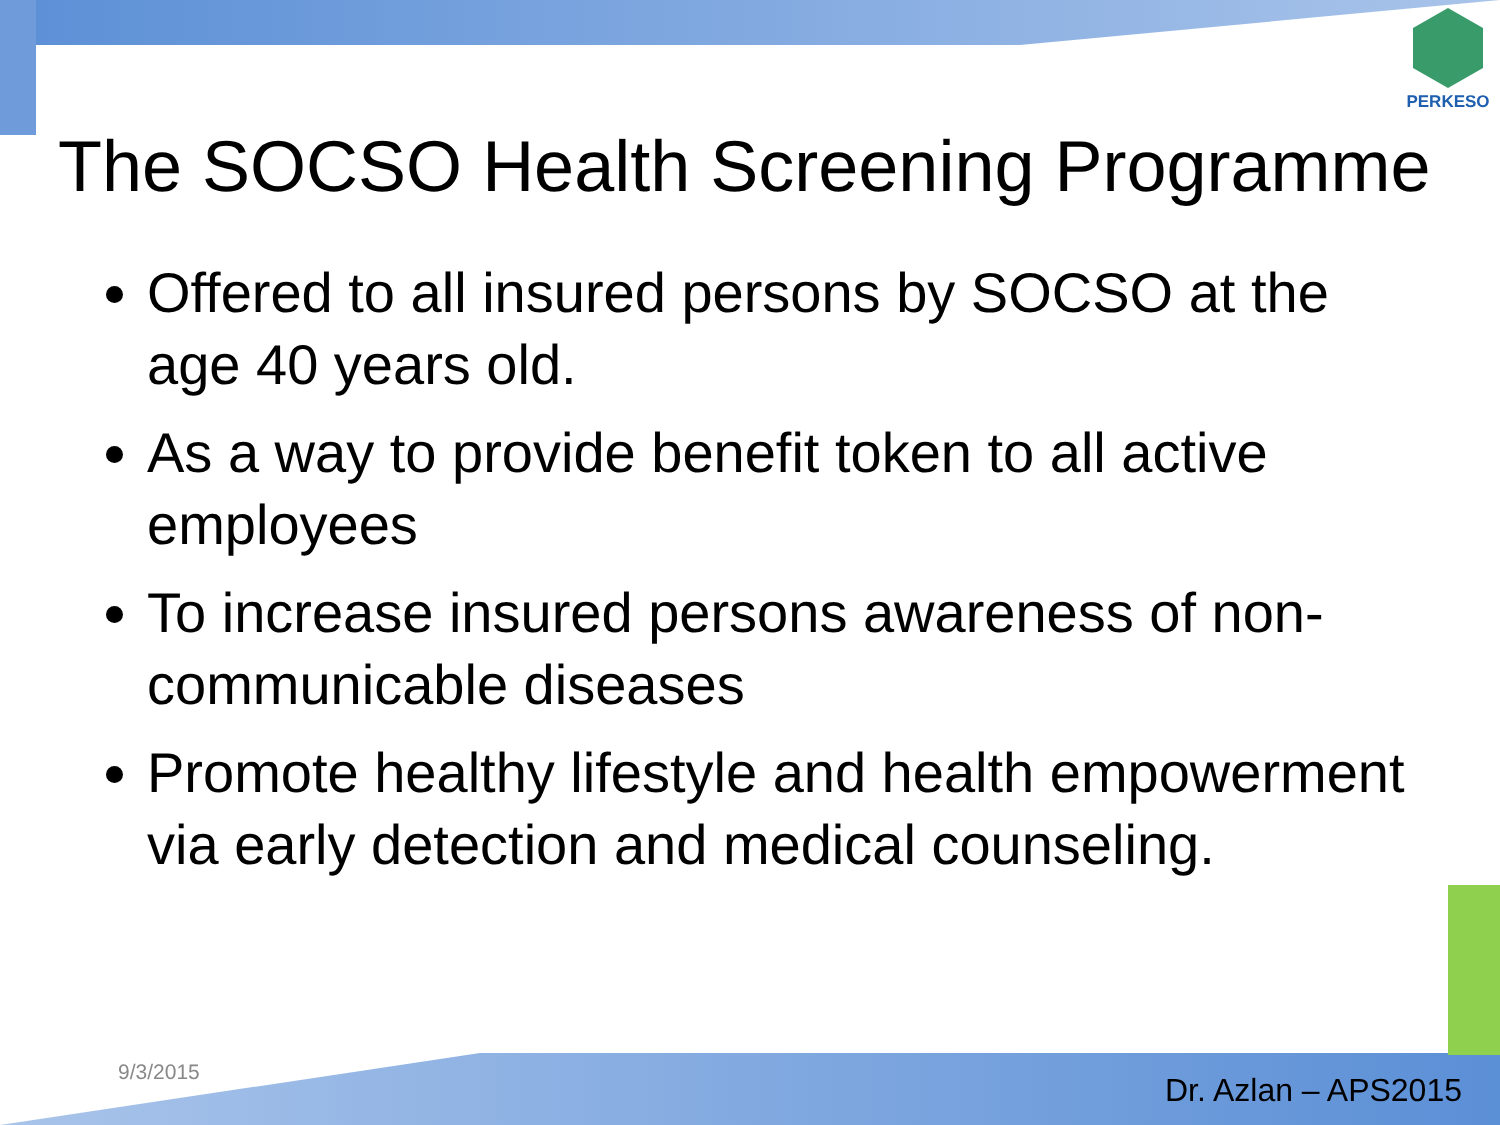PERKESO
The SOCSO Health Screening Programme
Offered to all insured persons by SOCSO at the age 40 years old.
As a way to provide benefit token to all active employees
To increase insured persons awareness of non-communicable diseases
Promote healthy lifestyle and health empowerment via early detection and medical counseling.
9/3/2015 Dr. Azlan – APS2015